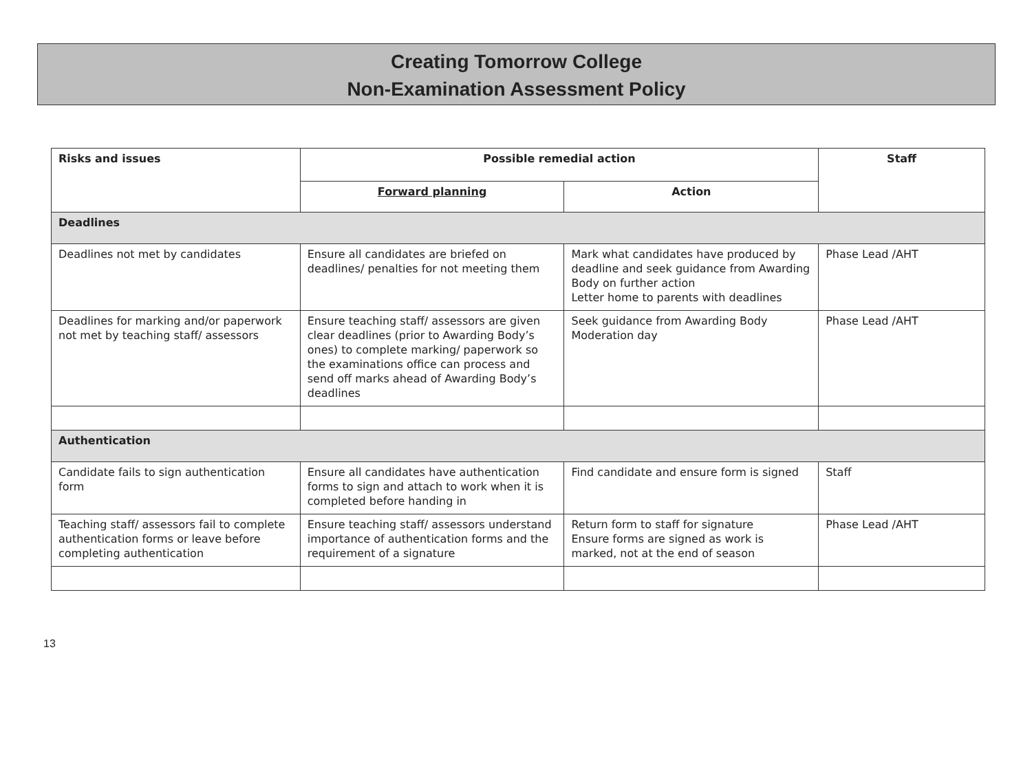Creating Tomorrow College
Non-Examination Assessment Policy
| Risks and issues | Possible remedial action | | Staff |
| --- | --- | --- | --- |
| | Forward planning | Action | |
| Deadlines | | | |
| Deadlines not met by candidates | Ensure all candidates are briefed on deadlines/ penalties for not meeting them | Mark what candidates have produced by deadline and seek guidance from Awarding Body on further action Letter home to parents with deadlines | Phase Lead /AHT |
| Deadlines for marking and/or paperwork not met by teaching staff/ assessors | Ensure teaching staff/ assessors are given clear deadlines (prior to Awarding Body’s ones) to complete marking/ paperwork so the examinations office can process and send off marks ahead of Awarding Body’s deadlines | Seek guidance from Awarding Body Moderation day | Phase Lead /AHT |
| Authentication | | | |
| Candidate fails to sign authentication form | Ensure all candidates have authentication forms to sign and attach to work when it is completed before handing in | Find candidate and ensure form is signed | Staff |
| Teaching staff/ assessors fail to complete authentication forms or leave before completing authentication | Ensure teaching staff/ assessors understand importance of authentication forms and the requirement of a signature | Return form to staff for signature Ensure forms are signed as work is marked, not at the end of season | Phase Lead /AHT |
13